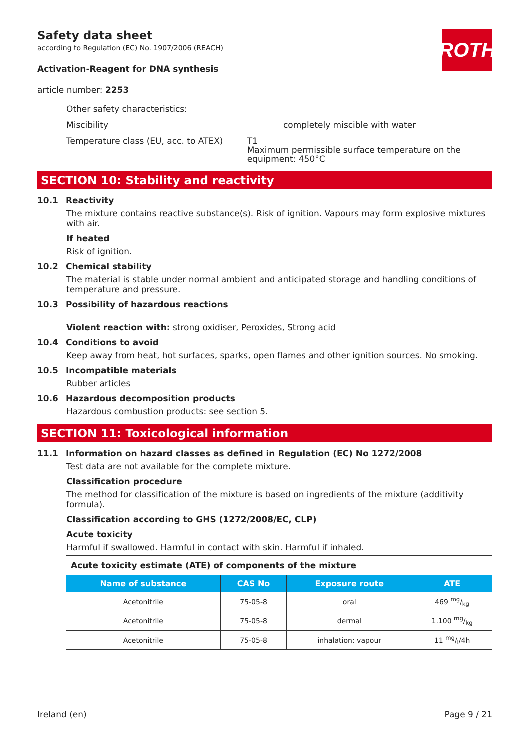ROTH
Safety data sheet
according to Regulation (EC) No. 1907/2006 (REACH)
Activation-Reagent for DNA synthesis
article number: 2253
Other safety characteristics:
Miscibility completely miscible with water
Temperature class (EU, acc. to ATEX) T1
Maximum permissible surface temperature on the equipment: 450°C
SECTION 10: Stability and reactivity
10.1 Reactivity
The mixture contains reactive substance(s). Risk of ignition. Vapours may form explosive mixtures with air.
If heated
Risk of ignition.
10.2 Chemical stability
The material is stable under normal ambient and anticipated storage and handling conditions of temperature and pressure.
10.3 Possibility of hazardous reactions
Violent reaction with: strong oxidiser, Peroxides, Strong acid
10.4 Conditions to avoid
Keep away from heat, hot surfaces, sparks, open flames and other ignition sources. No smoking.
10.5 Incompatible materials
Rubber articles
10.6 Hazardous decomposition products
Hazardous combustion products: see section 5.
SECTION 11: Toxicological information
11.1 Information on hazard classes as defined in Regulation (EC) No 1272/2008
Test data are not available for the complete mixture.
Classification procedure
The method for classification of the mixture is based on ingredients of the mixture (additivity formula).
Classification according to GHS (1272/2008/EC, CLP)
Acute toxicity
Harmful if swallowed. Harmful in contact with skin. Harmful if inhaled.
| Acute toxicity estimate (ATE) of components of the mixture | | | |
| Name of substance | CAS No | Exposure route | ATE |
| Acetonitrile | 75-05-8 | oral | 469 mg/kg |
| Acetonitrile | 75-05-8 | dermal | 1.100 mg/kg |
| Acetonitrile | 75-05-8 | inhalation: vapour | 11 mg/l/4h |
Ireland (en) Page 9 / 21